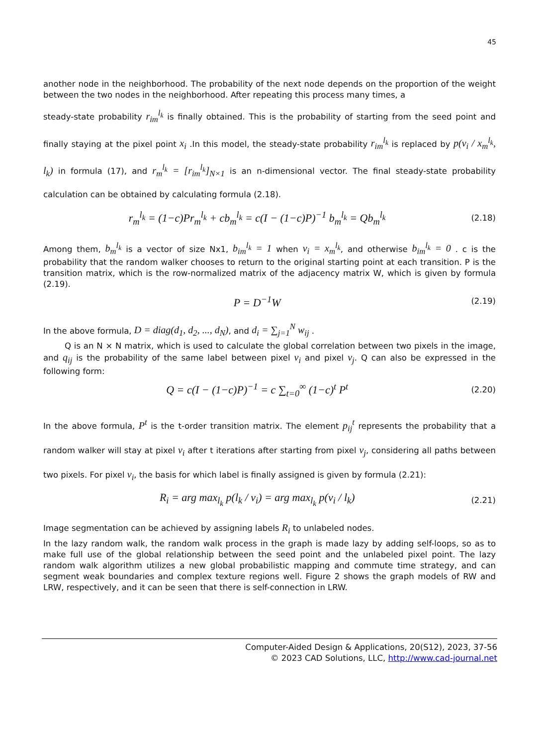45
another node in the neighborhood. The probability of the next node depends on the proportion of the weight between the two nodes in the neighborhood. After repeating this process many times, a
steady-state probability r<sub>im</sub><sup>l<sub>k</sub></sup> is finally obtained. This is the probability of starting from the seed point and finally staying at the pixel point x<sub>i</sub> .In this model, the steady-state probability r<sub>im</sub><sup>l<sub>k</sub></sup> is replaced by p(v<sub>i</sub> / x<sub>m</sub><sup>l<sub>k</sub></sup>, l<sub>k</sub>) in formula (17), and r<sub>m</sub><sup>l<sub>k</sub></sup> = [r<sub>im</sub><sup>l<sub>k</sub></sup>]<sub>N×1</sub> is an n-dimensional vector. The final steady-state probability calculation can be obtained by calculating formula (2.18).
r<sub>m</sub><sup>l<sub>k</sub></sup> = (1−c)Pr<sub>m</sub><sup>l<sub>k</sub></sup> + cb<sub>m</sub><sup>l<sub>k</sub></sup> = c(I − (1−c)P)<sup>−1</sup> b<sub>m</sub><sup>l<sub>k</sub></sup> = Qb<sub>m</sub><sup>l<sub>k</sub></sup> (2.18)
Among them, b<sub>m</sub><sup>l<sub>k</sub></sup> is a vector of size Nx1, b<sub>im</sub><sup>l<sub>k</sub></sup> = 1 when v<sub>i</sub> = x<sub>m</sub><sup>l<sub>k</sub></sup>, and otherwise b<sub>im</sub><sup>l<sub>k</sub></sup> = 0 . c is the probability that the random walker chooses to return to the original starting point at each transition. P is the transition matrix, which is the row-normalized matrix of the adjacency matrix W, which is given by formula (2.19).
P = D<sup>−1</sup>W (2.19)
In the above formula, D = diag(d<sub>1</sub>, d<sub>2</sub>, ..., d<sub>N</sub>), and d<sub>i</sub> = ∑<sub>j=1</sub><sup>N</sup> w<sub>ij</sub> .
Q is an N × N matrix, which is used to calculate the global correlation between two pixels in the image, and q<sub>ij</sub> is the probability of the same label between pixel v<sub>i</sub> and pixel v<sub>j</sub>. Q can also be expressed in the following form:
Q = c(I − (1−c)P)<sup>−1</sup> = c ∑<sub>t=0</sub><sup>∞</sup> (1−c)<sup>t</sup> P<sup>t</sup> (2.20)
In the above formula, P<sup>t</sup> is the t-order transition matrix. The element p<sub>ij</sub><sup>t</sup> represents the probability that a random walker will stay at pixel v<sub>i</sub> after t iterations after starting from pixel v<sub>j</sub>, considering all paths between two pixels. For pixel v<sub>i</sub>, the basis for which label is finally assigned is given by formula (2.21):
R<sub>i</sub> = arg max<sub>l<sub>k</sub></sub> p(l<sub>k</sub> / v<sub>i</sub>) = arg max<sub>l<sub>k</sub></sub> p(v<sub>i</sub> / l<sub>k</sub>) (2.21)
Image segmentation can be achieved by assigning labels R<sub>i</sub> to unlabeled nodes.
In the lazy random walk, the random walk process in the graph is made lazy by adding self-loops, so as to make full use of the global relationship between the seed point and the unlabeled pixel point. The lazy random walk algorithm utilizes a new global probabilistic mapping and commute time strategy, and can segment weak boundaries and complex texture regions well. Figure 2 shows the graph models of RW and LRW, respectively, and it can be seen that there is self-connection in LRW.
Computer-Aided Design & Applications, 20(S12), 2023, 37-56
© 2023 CAD Solutions, LLC, http://www.cad-journal.net